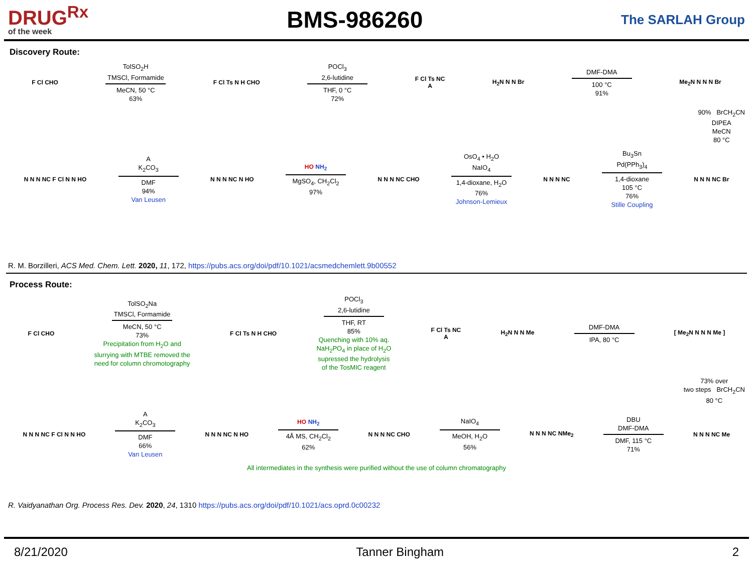DRUG<sup>Rx</sup>
of the week
BMS-986260
The SARLAH Group
Discovery Route:
F Cl CHO
TolSO<sub>2</sub>H
TMSCl, Formamide
MeCN, 50 °C
63%
F Cl Ts N H CHO
POCl<sub>3</sub>
2,6-lutidine
THF, 0 °C
72%
F Cl Ts NC
A
H<sub>2</sub>N N N Br
DMF-DMA
100 °C
91%
Me<sub>2</sub>N N N N Br
90% BrCH<sub>2</sub>CN
DIPEA
MeCN
80 °C
N N N NC F Cl N N HO
A
K<sub>2</sub>CO<sub>3</sub>
DMF
94%
Van Leusen
N N N NC N HO
HO NH<sub>2</sub>
MgSO<sub>4</sub>, CH<sub>2</sub>Cl<sub>2</sub>
97%
N N N NC CHO
OsO<sub>4</sub> • H<sub>2</sub>O
NaIO<sub>4</sub>
1,4-dioxane, H<sub>2</sub>O
76%
Johnson-Lemieux
N N N NC
Bu<sub>3</sub>Sn
Pd(PPh<sub>3</sub>)<sub>4</sub>
1,4-dioxane
105 °C
76%
Stille Coupling
N N N NC Br
R. M. Borzilleri, ACS Med. Chem. Lett. 2020, 11, 172, https://pubs.acs.org/doi/pdf/10.1021/acsmedchemlett.9b00552
Process Route:
F Cl CHO
TolSO<sub>2</sub>Na
TMSCl, Formamide
MeCN, 50 °C
73%
Precipitation from H<sub>2</sub>O and
slurrying with MTBE removed the
need for column chromotography
F Cl Ts N H CHO
POCl<sub>3</sub>
2,6-lutidine
THF, RT
85%
Quenching with 10% aq.
NaH<sub>2</sub>PO<sub>4</sub> in place of H<sub>2</sub>O
supressed the hydrolysis
of the TosMIC reagent
F Cl Ts NC
A
H<sub>2</sub>N N N Me
DMF-DMA
IPA, 80 °C
[ Me<sub>2</sub>N N N N Me ]
73% over
two steps BrCH<sub>2</sub>CN
80 °C
N N N NC F Cl N N HO
A
K<sub>2</sub>CO<sub>3</sub>
DMF
66%
Van Leusen
N N N NC N HO
HO NH<sub>2</sub>
4Å MS, CH<sub>2</sub>Cl<sub>2</sub>
62%
N N N NC CHO
NaIO<sub>4</sub>
MeOH, H<sub>2</sub>O
56%
N N N NC NMe<sub>2</sub>
DBU
DMF-DMA
DMF, 115 °C
71%
N N N NC Me
All intermediates in the synthesis were purified without the use of column chromatography
R. Vaidyanathan Org. Process Res. Dev. 2020, 24, 1310 https://pubs.acs.org/doi/pdf/10.1021/acs.oprd.0c00232
8/21/2020 Tanner Bingham 2